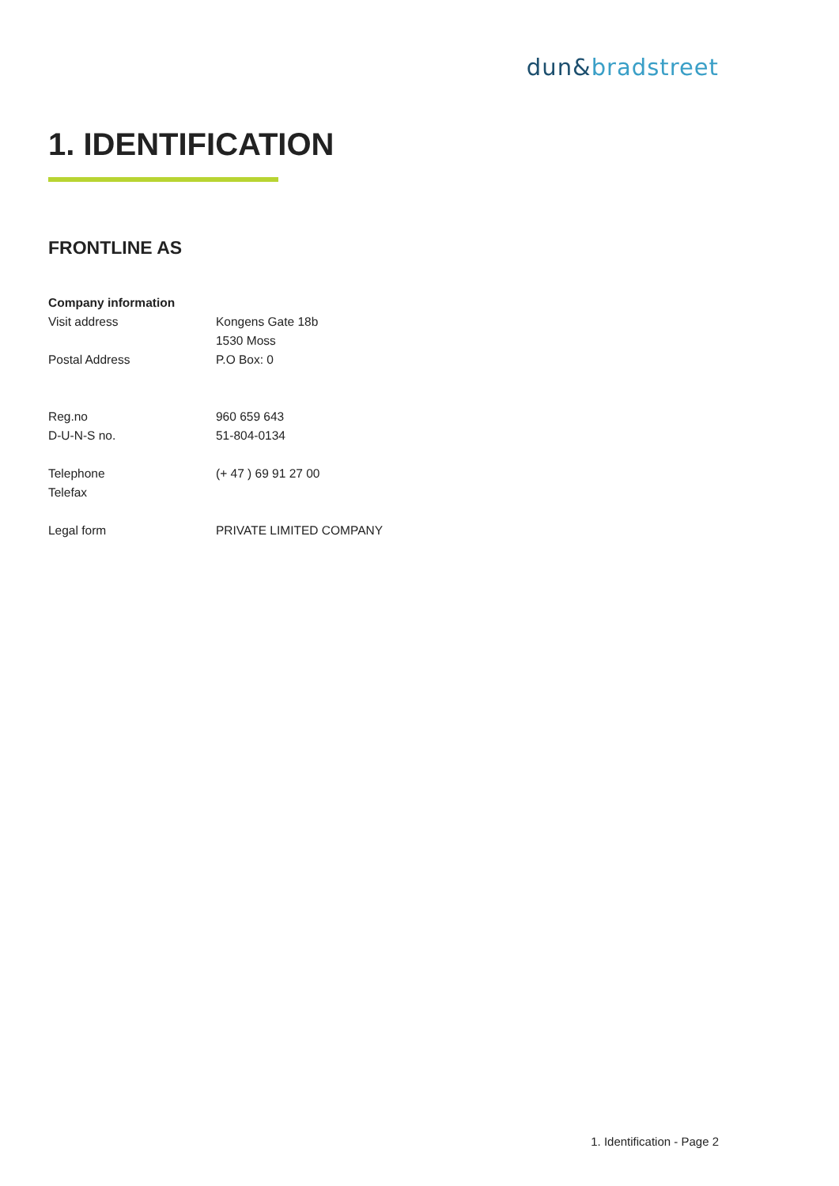dun&bradstreet
1. IDENTIFICATION
FRONTLINE AS
| Company information | |
| --- | --- |
| Visit address | Kongens Gate 18b |
| | 1530 Moss |
| Postal Address | P.O Box: 0 |
| Reg.no | 960 659 643 |
| D-U-N-S no. | 51-804-0134 |
| Telephone | (+ 47 ) 69 91 27 00 |
| Telefax | |
| Legal form | PRIVATE LIMITED COMPANY |
1. Identification - Page 2